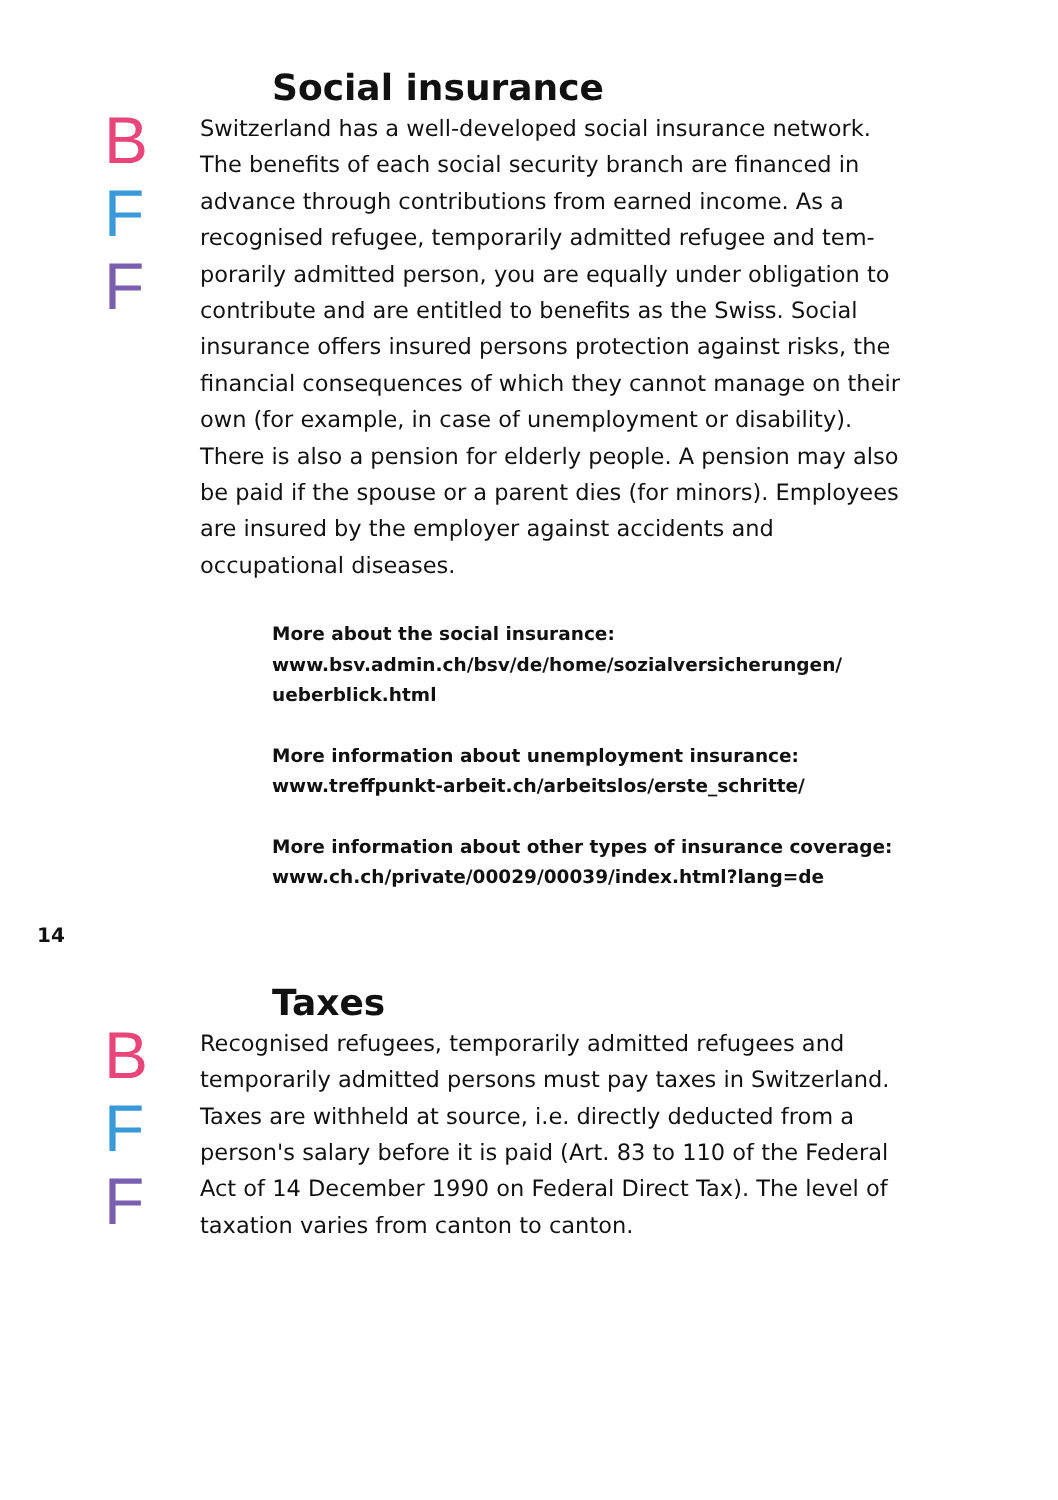Social insurance
B
F
F
Switzerland has a well-developed social insurance network. The benefits of each social security branch are financed in advance through contributions from earned income. As a recognised refugee, temporarily admitted refugee and tem­porarily admitted person, you are equally under obligation to contribute and are entitled to benefits as the Swiss. Social insurance offers insured persons protection against risks, the financial consequences of which they cannot man­age on their own (for example, in case of unemployment or disability). There is also a pension for elderly people. A pension may also be paid if the spouse or a parent dies (for minors). Employees are insured by the employer against ac­cidents and occupational diseases.
More about the social insurance:
www.bsv.admin.ch/bsv/de/home/sozialversicherungen/
ueberblick.html
More information about unemployment insurance:
www.treffpunkt-arbeit.ch/arbeitslos/erste_schritte/
More information about other types of insurance coverage:
www.ch.ch/private/00029/00039/index.html?lang=de
14
Taxes
B
F
F
Recognised refugees, temporarily admitted refugees and temporarily admitted persons must pay taxes in Switzerland. Taxes are withheld at source, i.e. directly deducted from a person's salary before it is paid (Art. 83 to 110 of the Federal Act of 14 December 1990 on Federal Direct Tax). The level of taxation varies from canton to canton.